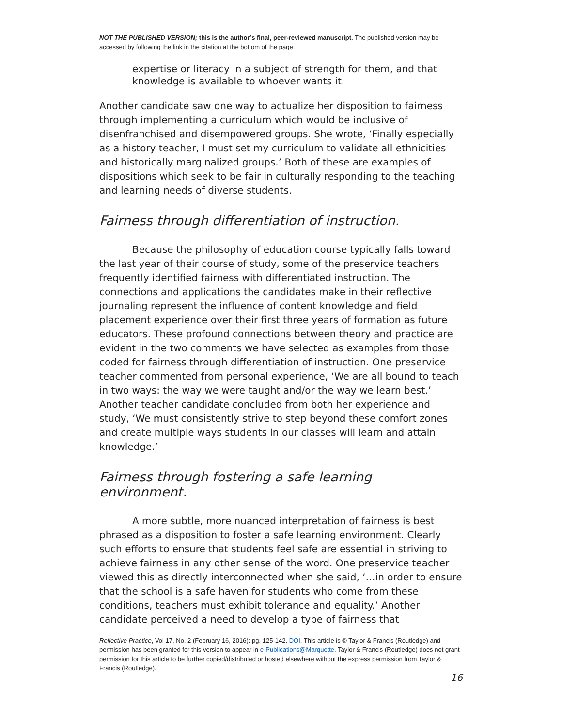NOT THE PUBLISHED VERSION; this is the author’s final, peer-reviewed manuscript. The published version may be accessed by following the link in the citation at the bottom of the page.
expertise or literacy in a subject of strength for them, and that knowledge is available to whoever wants it.
Another candidate saw one way to actualize her disposition to fairness through implementing a curriculum which would be inclusive of disenfranchised and disempowered groups. She wrote, ‘Finally especially as a history teacher, I must set my curriculum to validate all ethnicities and historically marginalized groups.’ Both of these are examples of dispositions which seek to be fair in culturally responding to the teaching and learning needs of diverse students.
Fairness through differentiation of instruction.
Because the philosophy of education course typically falls toward the last year of their course of study, some of the preservice teachers frequently identified fairness with differentiated instruction. The connections and applications the candidates make in their reflective journaling represent the influence of content knowledge and field placement experience over their first three years of formation as future educators. These profound connections between theory and practice are evident in the two comments we have selected as examples from those coded for fairness through differentiation of instruction. One preservice teacher commented from personal experience, ‘We are all bound to teach in two ways: the way we were taught and/or the way we learn best.’ Another teacher candidate concluded from both her experience and study, ‘We must consistently strive to step beyond these comfort zones and create multiple ways students in our classes will learn and attain knowledge.’
Fairness through fostering a safe learning environment.
A more subtle, more nuanced interpretation of fairness is best phrased as a disposition to foster a safe learning environment. Clearly such efforts to ensure that students feel safe are essential in striving to achieve fairness in any other sense of the word. One preservice teacher viewed this as directly interconnected when she said, ‘…in order to ensure that the school is a safe haven for students who come from these conditions, teachers must exhibit tolerance and equality.’ Another candidate perceived a need to develop a type of fairness that
Reflective Practice, Vol 17, No. 2 (February 16, 2016): pg. 125-142. DOI. This article is © Taylor & Francis (Routledge) and permission has been granted for this version to appear in e-Publications@Marquette. Taylor & Francis (Routledge) does not grant permission for this article to be further copied/distributed or hosted elsewhere without the express permission from Taylor & Francis (Routledge).
16